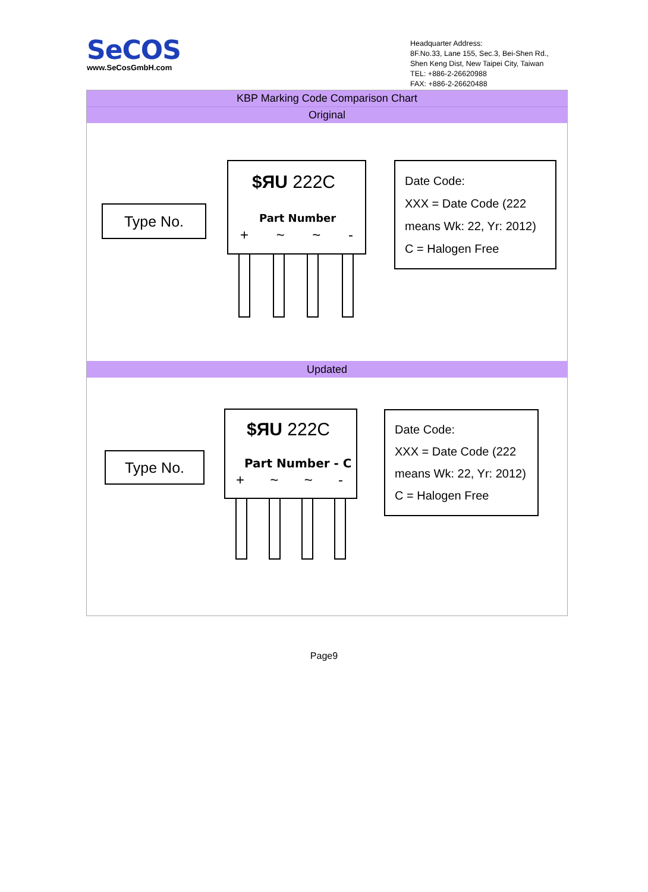SeCOS
www.SeCosGmbH.com
Headquarter Address:
8F.No.33, Lane 155, Sec.3, Bei-Shen Rd.,
Shen Keng Dist, New Taipei City, Taiwan
TEL: +886-2-26620988
FAX: +886-2-26620488
KBP Marking Code Comparison Chart
Original
Type No.
$ЯU 222C
Part Number
+ ~ ~ -
Date Code:
XXX = Date Code (222
means Wk: 22, Yr: 2012)
C = Halogen Free
Updated
Type No.
$ЯU 222C
Part Number - C
+ ~ ~ -
Date Code:
XXX = Date Code (222
means Wk: 22, Yr: 2012)
C = Halogen Free
Page9